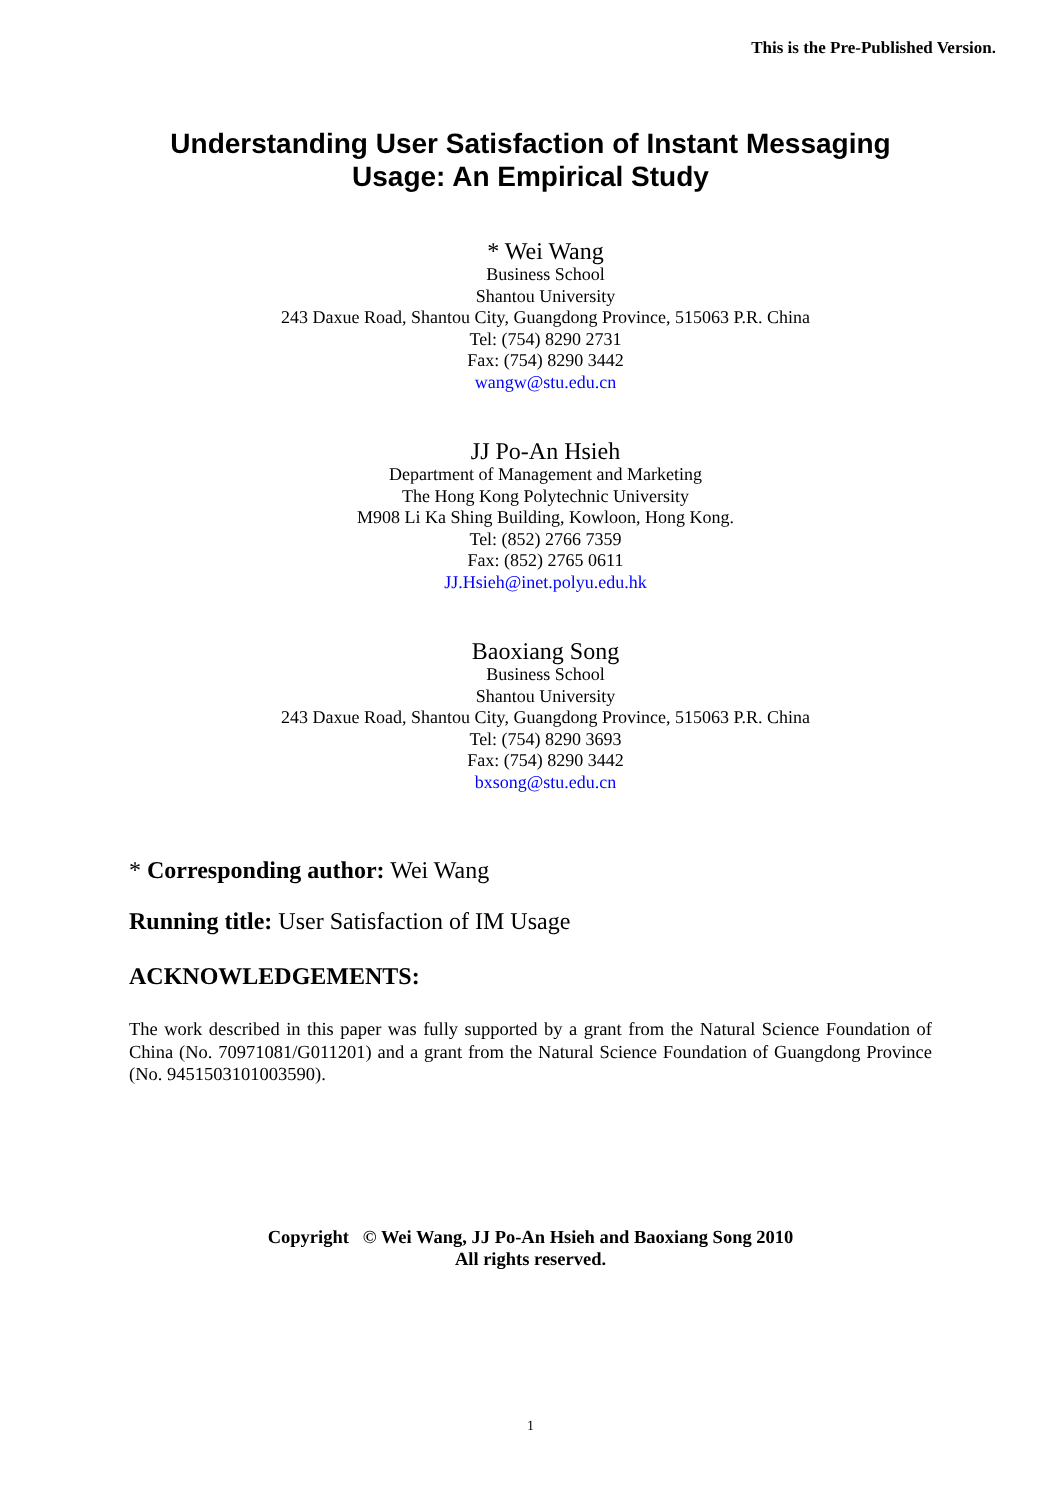This is the Pre-Published Version.
Understanding User Satisfaction of Instant Messaging
Usage: An Empirical Study
* Wei Wang
Business School
Shantou University
243 Daxue Road, Shantou City, Guangdong Province, 515063 P.R. China
Tel: (754) 8290 2731
Fax: (754) 8290 3442
wangw@stu.edu.cn
JJ Po-An Hsieh
Department of Management and Marketing
The Hong Kong Polytechnic University
M908 Li Ka Shing Building, Kowloon, Hong Kong.
Tel: (852) 2766 7359
Fax: (852) 2765 0611
JJ.Hsieh@inet.polyu.edu.hk
Baoxiang Song
Business School
Shantou University
243 Daxue Road, Shantou City, Guangdong Province, 515063 P.R. China
Tel: (754) 8290 3693
Fax: (754) 8290 3442
bxsong@stu.edu.cn
* Corresponding author: Wei Wang
Running title: User Satisfaction of IM Usage
ACKNOWLEDGEMENTS:
The work described in this paper was fully supported by a grant from the Natural Science Foundation of China (No. 70971081/G011201) and a grant from the Natural Science Foundation of Guangdong Province (No. 9451503101003590).
Copyright © Wei Wang, JJ Po-An Hsieh and Baoxiang Song 2010
All rights reserved.
1